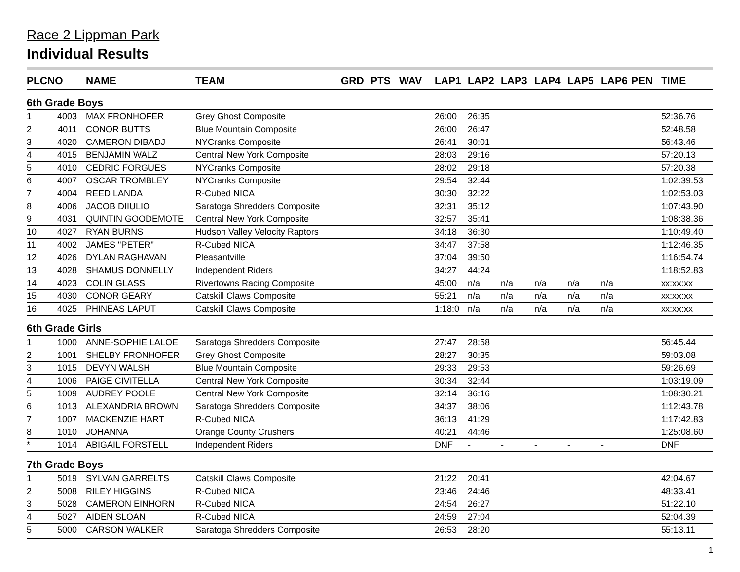Race 2 Lippman Park
Individual Results
| PLC | NO | NAME | TEAM | GRD | PTS | WAV | LAP1 | LAP2 | LAP3 | LAP4 | LAP5 | LAP6 | PEN | TIME |
| --- | --- | --- | --- | --- | --- | --- | --- | --- | --- | --- | --- | --- | --- | --- |
| 6th Grade Boys | | | | | | | | | | | | | | |
| 1 | 4003 | MAX FRONHOFER | Grey Ghost Composite | | | | 26:00 | 26:35 | | | | | | 52:36.76 |
| 2 | 4011 | CONOR BUTTS | Blue Mountain Composite | | | | 26:00 | 26:47 | | | | | | 52:48.58 |
| 3 | 4020 | CAMERON DIBADJ | NYCranks Composite | | | | 26:41 | 30:01 | | | | | | 56:43.46 |
| 4 | 4015 | BENJAMIN WALZ | Central New York Composite | | | | 28:03 | 29:16 | | | | | | 57:20.13 |
| 5 | 4010 | CEDRIC FORGUES | NYCranks Composite | | | | 28:02 | 29:18 | | | | | | 57:20.38 |
| 6 | 4007 | OSCAR TROMBLEY | NYCranks Composite | | | | 29:54 | 32:44 | | | | | | 1:02:39.53 |
| 7 | 4004 | REED LANDA | R-Cubed NICA | | | | 30:30 | 32:22 | | | | | | 1:02:53.03 |
| 8 | 4006 | JACOB DIIULIO | Saratoga Shredders Composite | | | | 32:31 | 35:12 | | | | | | 1:07:43.90 |
| 9 | 4031 | QUINTIN GOODEMOTE | Central New York Composite | | | | 32:57 | 35:41 | | | | | | 1:08:38.36 |
| 10 | 4027 | RYAN BURNS | Hudson Valley Velocity Raptors | | | | 34:18 | 36:30 | | | | | | 1:10:49.40 |
| 11 | 4002 | JAMES "PETER" | R-Cubed NICA | | | | 34:47 | 37:58 | | | | | | 1:12:46.35 |
| 12 | 4026 | DYLAN RAGHAVAN | Pleasantville | | | | 37:04 | 39:50 | | | | | | 1:16:54.74 |
| 13 | 4028 | SHAMUS DONNELLY | Independent Riders | | | | 34:27 | 44:24 | | | | | | 1:18:52.83 |
| 14 | 4023 | COLIN GLASS | Rivertowns Racing Composite | | | | 45:00 | n/a | n/a | n/a | n/a | n/a | | xx:xx:xx |
| 15 | 4030 | CONOR GEARY | Catskill Claws Composite | | | | 55:21 | n/a | n/a | n/a | n/a | n/a | | xx:xx:xx |
| 16 | 4025 | PHINEAS LAPUT | Catskill Claws Composite | | | | 1:18:0 | n/a | n/a | n/a | n/a | n/a | | xx:xx:xx |
| 6th Grade Girls | | | | | | | | | | | | | | |
| 1 | 1000 | ANNE-SOPHIE LALOE | Saratoga Shredders Composite | | | | 27:47 | 28:58 | | | | | | 56:45.44 |
| 2 | 1001 | SHELBY FRONHOFER | Grey Ghost Composite | | | | 28:27 | 30:35 | | | | | | 59:03.08 |
| 3 | 1015 | DEVYN WALSH | Blue Mountain Composite | | | | 29:33 | 29:53 | | | | | | 59:26.69 |
| 4 | 1006 | PAIGE CIVITELLA | Central New York Composite | | | | 30:34 | 32:44 | | | | | | 1:03:19.09 |
| 5 | 1009 | AUDREY POOLE | Central New York Composite | | | | 32:14 | 36:16 | | | | | | 1:08:30.21 |
| 6 | 1013 | ALEXANDRIA BROWN | Saratoga Shredders Composite | | | | 34:37 | 38:06 | | | | | | 1:12:43.78 |
| 7 | 1007 | MACKENZIE HART | R-Cubed NICA | | | | 36:13 | 41:29 | | | | | | 1:17:42.83 |
| 8 | 1010 | JOHANNA | Orange County Crushers | | | | 40:21 | 44:46 | | | | | | 1:25:08.60 |
| * | 1014 | ABIGAIL FORSTELL | Independent Riders | | | | DNF | - | - | - | - | - | | DNF |
| 7th Grade Boys | | | | | | | | | | | | | | |
| 1 | 5019 | SYLVAN GARRELTS | Catskill Claws Composite | | | | 21:22 | 20:41 | | | | | | 42:04.67 |
| 2 | 5008 | RILEY HIGGINS | R-Cubed NICA | | | | 23:46 | 24:46 | | | | | | 48:33.41 |
| 3 | 5028 | CAMERON EINHORN | R-Cubed NICA | | | | 24:54 | 26:27 | | | | | | 51:22.10 |
| 4 | 5027 | AIDEN SLOAN | R-Cubed NICA | | | | 24:59 | 27:04 | | | | | | 52:04.39 |
| 5 | 5000 | CARSON WALKER | Saratoga Shredders Composite | | | | 26:53 | 28:20 | | | | | | 55:13.11 |
1